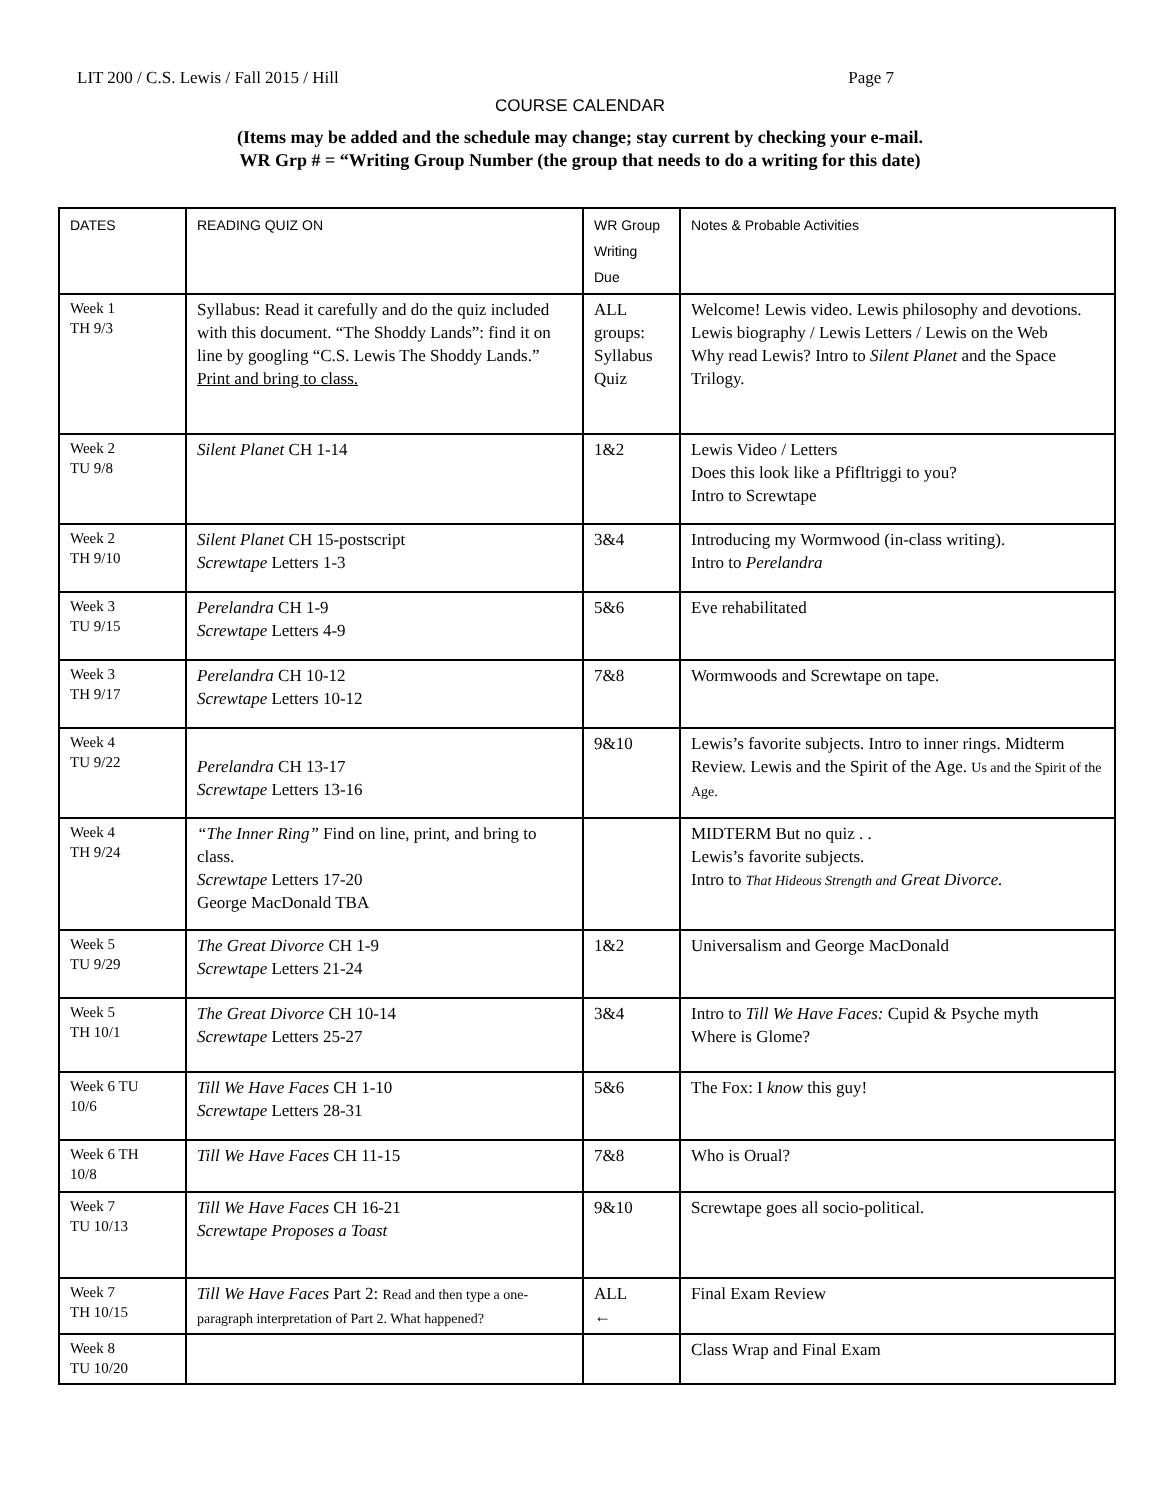LIT 200 / C.S. Lewis / Fall 2015 / Hill Page 7
COURSE CALENDAR
(Items may be added and the schedule may change; stay current by checking your e-mail.
WR Grp # = “Writing Group Number (the group that needs to do a writing for this date)
| DATES | READING QUIZ ON | WR Group Writing Due | Notes & Probable Activities |
| --- | --- | --- | --- |
| Week 1 TH 9/3 | Syllabus: Read it carefully and do the quiz included with this document. “The Shoddy Lands”: find it on line by googling “C.S. Lewis The Shoddy Lands.” Print and bring to class. | ALL groups: Syllabus Quiz | Welcome! Lewis video. Lewis philosophy and devotions. Lewis biography / Lewis Letters / Lewis on the Web Why read Lewis? Intro to Silent Planet and the Space Trilogy. |
| Week 2 TU 9/8 | Silent Planet CH 1-14 | 1&2 | Lewis Video / Letters Does this look like a Pfifltriggi to you? Intro to Screwtape |
| Week 2 TH 9/10 | Silent Planet CH 15-postscript Screwtape Letters 1-3 | 3&4 | Introducing my Wormwood (in-class writing). Intro to Perelandra |
| Week 3 TU 9/15 | Perelandra CH 1-9 Screwtape Letters 4-9 | 5&6 | Eve rehabilitated |
| Week 3 TH 9/17 | Perelandra CH 10-12 Screwtape Letters 10-12 | 7&8 | Wormwoods and Screwtape on tape. |
| Week 4 TU 9/22 | Perelandra CH 13-17 Screwtape Letters 13-16 | 9&10 | Lewis’s favorite subjects. Intro to inner rings. Midterm Review. Lewis and the Spirit of the Age. Us and the Spirit of the Age. |
| Week 4 TH 9/24 | “The Inner Ring” Find on line, print, and bring to class. Screwtape Letters 17-20 George MacDonald TBA | | MIDTERM But no quiz . . Lewis’s favorite subjects. Intro to That Hideous Strength and Great Divorce. |
| Week 5 TU 9/29 | The Great Divorce CH 1-9 Screwtape Letters 21-24 | 1&2 | Universalism and George MacDonald |
| Week 5 TH 10/1 | The Great Divorce CH 10-14 Screwtape Letters 25-27 | 3&4 | Intro to Till We Have Faces: Cupid & Psyche myth Where is Glome? |
| Week 6 TU 10/6 | Till We Have Faces CH 1-10 Screwtape Letters 28-31 | 5&6 | The Fox: I know this guy! |
| Week 6 TH 10/8 | Till We Have Faces CH 11-15 | 7&8 | Who is Orual? |
| Week 7 TU 10/13 | Till We Have Faces CH 16-21 Screwtape Proposes a Toast | 9&10 | Screwtape goes all socio-political. |
| Week 7 TH 10/15 | Till We Have Faces Part 2: Read and then type a one-paragraph interpretation of Part 2. What happened? | ALL ← | Final Exam Review |
| Week 8 TU 10/20 | | | Class Wrap and Final Exam |